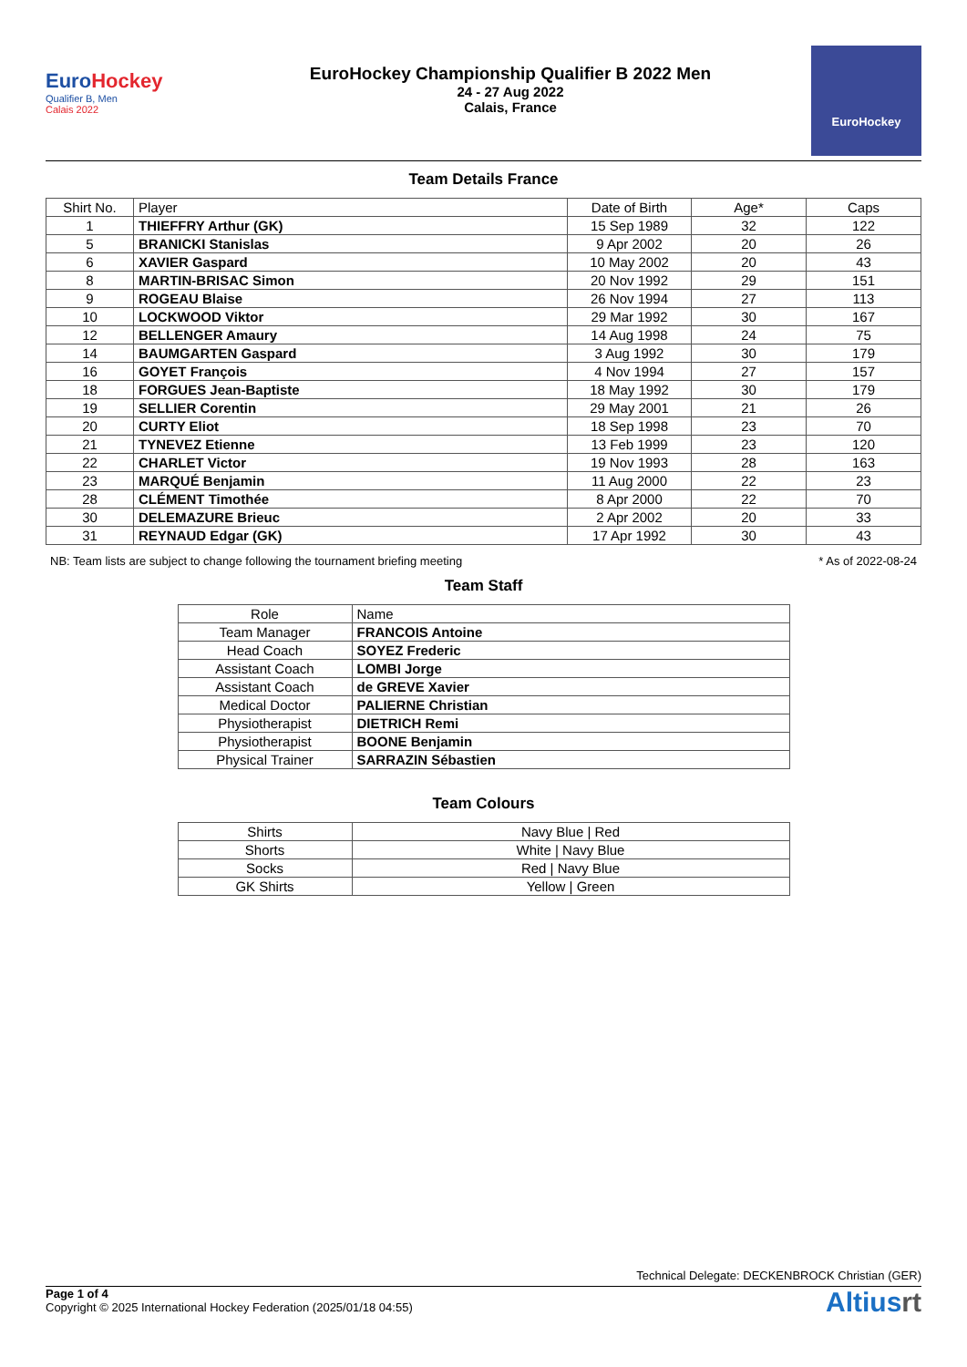EuroHockey
Qualifier B, Men
Calais 2022
EuroHockey Championship Qualifier B 2022 Men
24 - 27 Aug 2022
Calais, France
EuroHockey
Team Details France
| Shirt No. | Player | Date of Birth | Age* | Caps |
| --- | --- | --- | --- | --- |
| 1 | THIEFFRY Arthur (GK) | 15 Sep 1989 | 32 | 122 |
| 5 | BRANICKI Stanislas | 9 Apr 2002 | 20 | 26 |
| 6 | XAVIER Gaspard | 10 May 2002 | 20 | 43 |
| 8 | MARTIN-BRISAC Simon | 20 Nov 1992 | 29 | 151 |
| 9 | ROGEAU Blaise | 26 Nov 1994 | 27 | 113 |
| 10 | LOCKWOOD Viktor | 29 Mar 1992 | 30 | 167 |
| 12 | BELLENGER Amaury | 14 Aug 1998 | 24 | 75 |
| 14 | BAUMGARTEN Gaspard | 3 Aug 1992 | 30 | 179 |
| 16 | GOYET François | 4 Nov 1994 | 27 | 157 |
| 18 | FORGUES Jean-Baptiste | 18 May 1992 | 30 | 179 |
| 19 | SELLIER Corentin | 29 May 2001 | 21 | 26 |
| 20 | CURTY Eliot | 18 Sep 1998 | 23 | 70 |
| 21 | TYNEVEZ Etienne | 13 Feb 1999 | 23 | 120 |
| 22 | CHARLET Victor | 19 Nov 1993 | 28 | 163 |
| 23 | MARQUÉ Benjamin | 11 Aug 2000 | 22 | 23 |
| 28 | CLÉMENT Timothée | 8 Apr 2000 | 22 | 70 |
| 30 | DELEMAZURE Brieuc | 2 Apr 2002 | 20 | 33 |
| 31 | REYNAUD Edgar (GK) | 17 Apr 1992 | 30 | 43 |
NB: Team lists are subject to change following the tournament briefing meeting * As of 2022-08-24
Team Staff
| Role | Name |
| --- | --- |
| Team Manager | FRANCOIS Antoine |
| Head Coach | SOYEZ Frederic |
| Assistant Coach | LOMBI Jorge |
| Assistant Coach | de GREVE Xavier |
| Medical Doctor | PALIERNE Christian |
| Physiotherapist | DIETRICH Remi |
| Physiotherapist | BOONE Benjamin |
| Physical Trainer | SARRAZIN Sébastien |
Team Colours
| Shirts | Navy Blue / Red |
| Shorts | White / Navy Blue |
| Socks | Red / Navy Blue |
| GK Shirts | Yellow / Green |
Technical Delegate: DECKENBROCK Christian (GER)
Page 1 of 4
Copyright © 2025 International Hockey Federation (2025/01/18 04:55)
Altiusrt